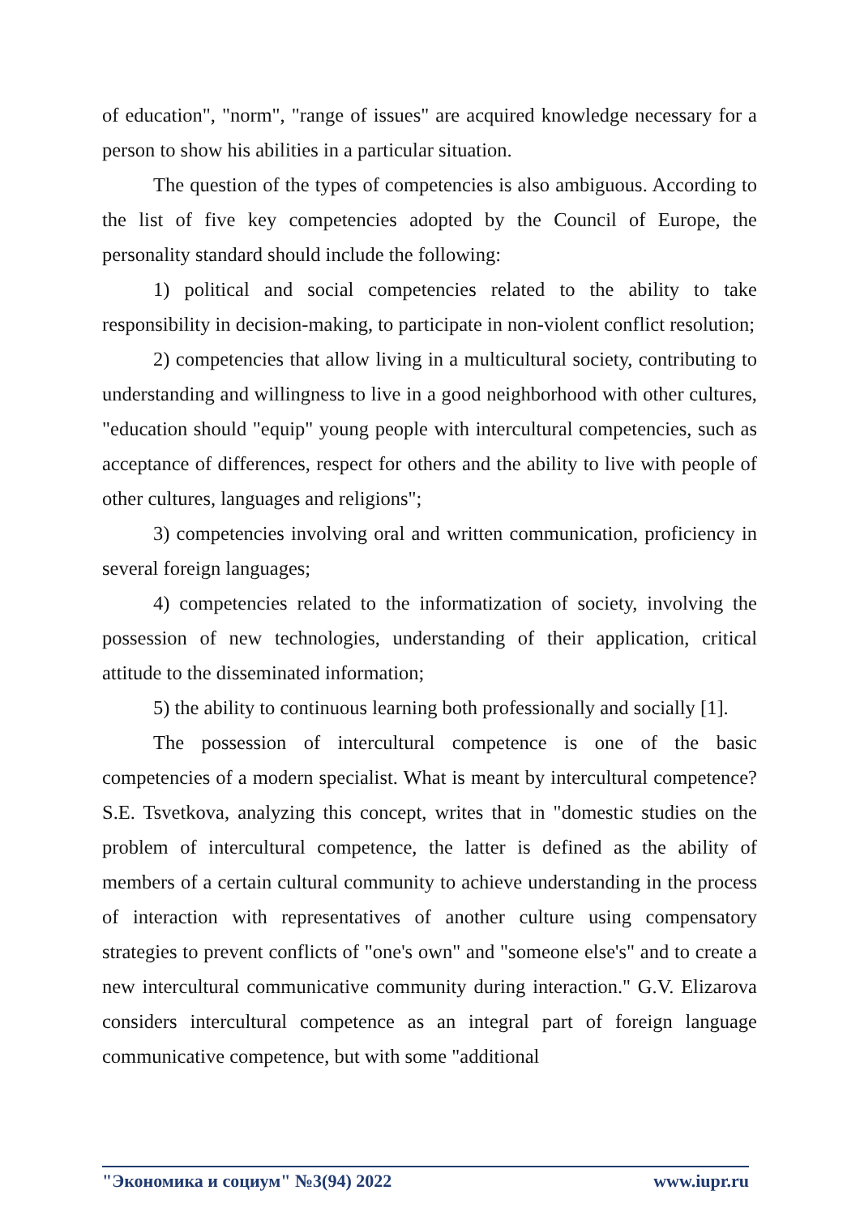of education", "norm", "range of issues" are acquired knowledge necessary for a person to show his abilities in a particular situation.
The question of the types of competencies is also ambiguous. According to the list of five key competencies adopted by the Council of Europe, the personality standard should include the following:
1) political and social competencies related to the ability to take responsibility in decision-making, to participate in non-violent conflict resolution;
2) competencies that allow living in a multicultural society, contributing to understanding and willingness to live in a good neighborhood with other cultures, "education should "equip" young people with intercultural competencies, such as acceptance of differences, respect for others and the ability to live with people of other cultures, languages and religions";
3) competencies involving oral and written communication, proficiency in several foreign languages;
4) competencies related to the informatization of society, involving the possession of new technologies, understanding of their application, critical attitude to the disseminated information;
5) the ability to continuous learning both professionally and socially [1].
The possession of intercultural competence is one of the basic competencies of a modern specialist. What is meant by intercultural competence? S.E. Tsvetkova, analyzing this concept, writes that in "domestic studies on the problem of intercultural competence, the latter is defined as the ability of members of a certain cultural community to achieve understanding in the process of interaction with representatives of another culture using compensatory strategies to prevent conflicts of "one's own" and "someone else's" and to create a new intercultural communicative community during interaction." G.V. Elizarova considers intercultural competence as an integral part of foreign language communicative competence, but with some "additional
"Экономика и социум" №3(94) 2022 www.iupr.ru